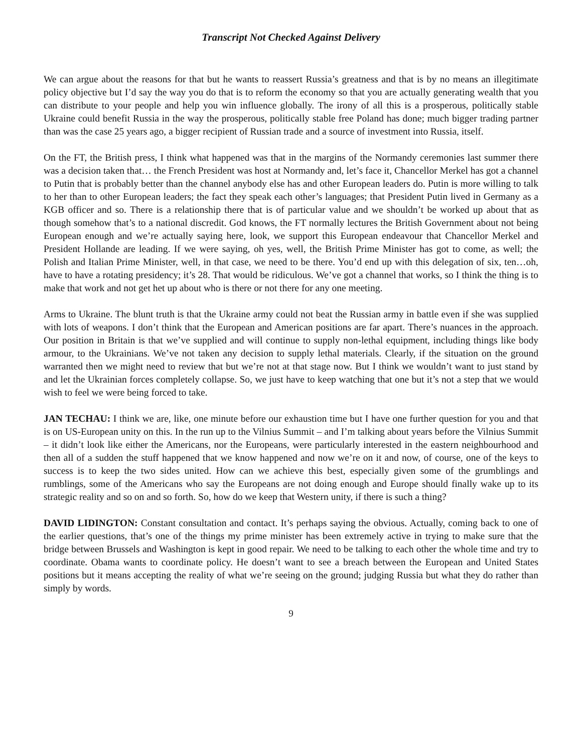Transcript Not Checked Against Delivery
We can argue about the reasons for that but he wants to reassert Russia’s greatness and that is by no means an illegitimate policy objective but I’d say the way you do that is to reform the economy so that you are actually generating wealth that you can distribute to your people and help you win influence globally. The irony of all this is a prosperous, politically stable Ukraine could benefit Russia in the way the prosperous, politically stable free Poland has done; much bigger trading partner than was the case 25 years ago, a bigger recipient of Russian trade and a source of investment into Russia, itself.
On the FT, the British press, I think what happened was that in the margins of the Normandy ceremonies last summer there was a decision taken that… the French President was host at Normandy and, let’s face it, Chancellor Merkel has got a channel to Putin that is probably better than the channel anybody else has and other European leaders do. Putin is more willing to talk to her than to other European leaders; the fact they speak each other’s languages; that President Putin lived in Germany as a KGB officer and so. There is a relationship there that is of particular value and we shouldn’t be worked up about that as though somehow that’s to a national discredit. God knows, the FT normally lectures the British Government about not being European enough and we’re actually saying here, look, we support this European endeavour that Chancellor Merkel and President Hollande are leading. If we were saying, oh yes, well, the British Prime Minister has got to come, as well; the Polish and Italian Prime Minister, well, in that case, we need to be there. You’d end up with this delegation of six, ten…oh, have to have a rotating presidency; it’s 28. That would be ridiculous. We’ve got a channel that works, so I think the thing is to make that work and not get het up about who is there or not there for any one meeting.
Arms to Ukraine. The blunt truth is that the Ukraine army could not beat the Russian army in battle even if she was supplied with lots of weapons. I don’t think that the European and American positions are far apart. There’s nuances in the approach. Our position in Britain is that we’ve supplied and will continue to supply non-lethal equipment, including things like body armour, to the Ukrainians. We’ve not taken any decision to supply lethal materials. Clearly, if the situation on the ground warranted then we might need to review that but we’re not at that stage now. But I think we wouldn’t want to just stand by and let the Ukrainian forces completely collapse. So, we just have to keep watching that one but it’s not a step that we would wish to feel we were being forced to take.
JAN TECHAU: I think we are, like, one minute before our exhaustion time but I have one further question for you and that is on US-European unity on this. In the run up to the Vilnius Summit – and I’m talking about years before the Vilnius Summit – it didn’t look like either the Americans, nor the Europeans, were particularly interested in the eastern neighbourhood and then all of a sudden the stuff happened that we know happened and now we’re on it and now, of course, one of the keys to success is to keep the two sides united. How can we achieve this best, especially given some of the grumblings and rumblings, some of the Americans who say the Europeans are not doing enough and Europe should finally wake up to its strategic reality and so on and so forth. So, how do we keep that Western unity, if there is such a thing?
DAVID LIDINGTON: Constant consultation and contact. It’s perhaps saying the obvious. Actually, coming back to one of the earlier questions, that’s one of the things my prime minister has been extremely active in trying to make sure that the bridge between Brussels and Washington is kept in good repair. We need to be talking to each other the whole time and try to coordinate. Obama wants to coordinate policy. He doesn’t want to see a breach between the European and United States positions but it means accepting the reality of what we’re seeing on the ground; judging Russia but what they do rather than simply by words.
9